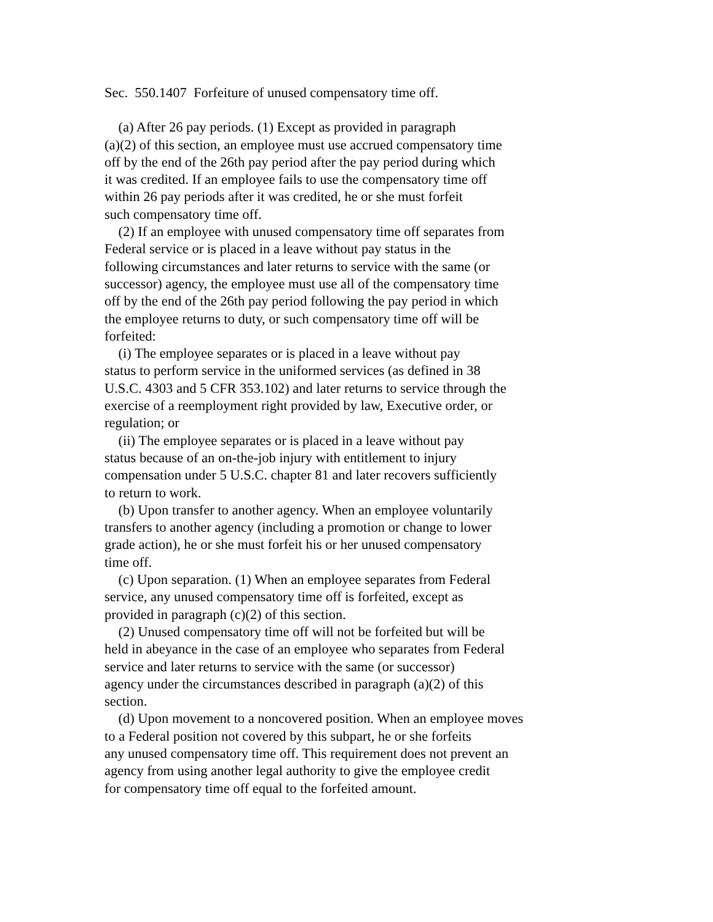Sec. 550.1407 Forfeiture of unused compensatory time off.
(a) After 26 pay periods. (1) Except as provided in paragraph (a)(2) of this section, an employee must use accrued compensatory time off by the end of the 26th pay period after the pay period during which it was credited. If an employee fails to use the compensatory time off within 26 pay periods after it was credited, he or she must forfeit such compensatory time off. (2) If an employee with unused compensatory time off separates from Federal service or is placed in a leave without pay status in the following circumstances and later returns to service with the same (or successor) agency, the employee must use all of the compensatory time off by the end of the 26th pay period following the pay period in which the employee returns to duty, or such compensatory time off will be forfeited: (i) The employee separates or is placed in a leave without pay status to perform service in the uniformed services (as defined in 38 U.S.C. 4303 and 5 CFR 353.102) and later returns to service through the exercise of a reemployment right provided by law, Executive order, or regulation; or (ii) The employee separates or is placed in a leave without pay status because of an on-the-job injury with entitlement to injury compensation under 5 U.S.C. chapter 81 and later recovers sufficiently to return to work. (b) Upon transfer to another agency. When an employee voluntarily transfers to another agency (including a promotion or change to lower grade action), he or she must forfeit his or her unused compensatory time off. (c) Upon separation. (1) When an employee separates from Federal service, any unused compensatory time off is forfeited, except as provided in paragraph (c)(2) of this section. (2) Unused compensatory time off will not be forfeited but will be held in abeyance in the case of an employee who separates from Federal service and later returns to service with the same (or successor) agency under the circumstances described in paragraph (a)(2) of this section. (d) Upon movement to a noncovered position. When an employee moves to a Federal position not covered by this subpart, he or she forfeits any unused compensatory time off. This requirement does not prevent an agency from using another legal authority to give the employee credit for compensatory time off equal to the forfeited amount.